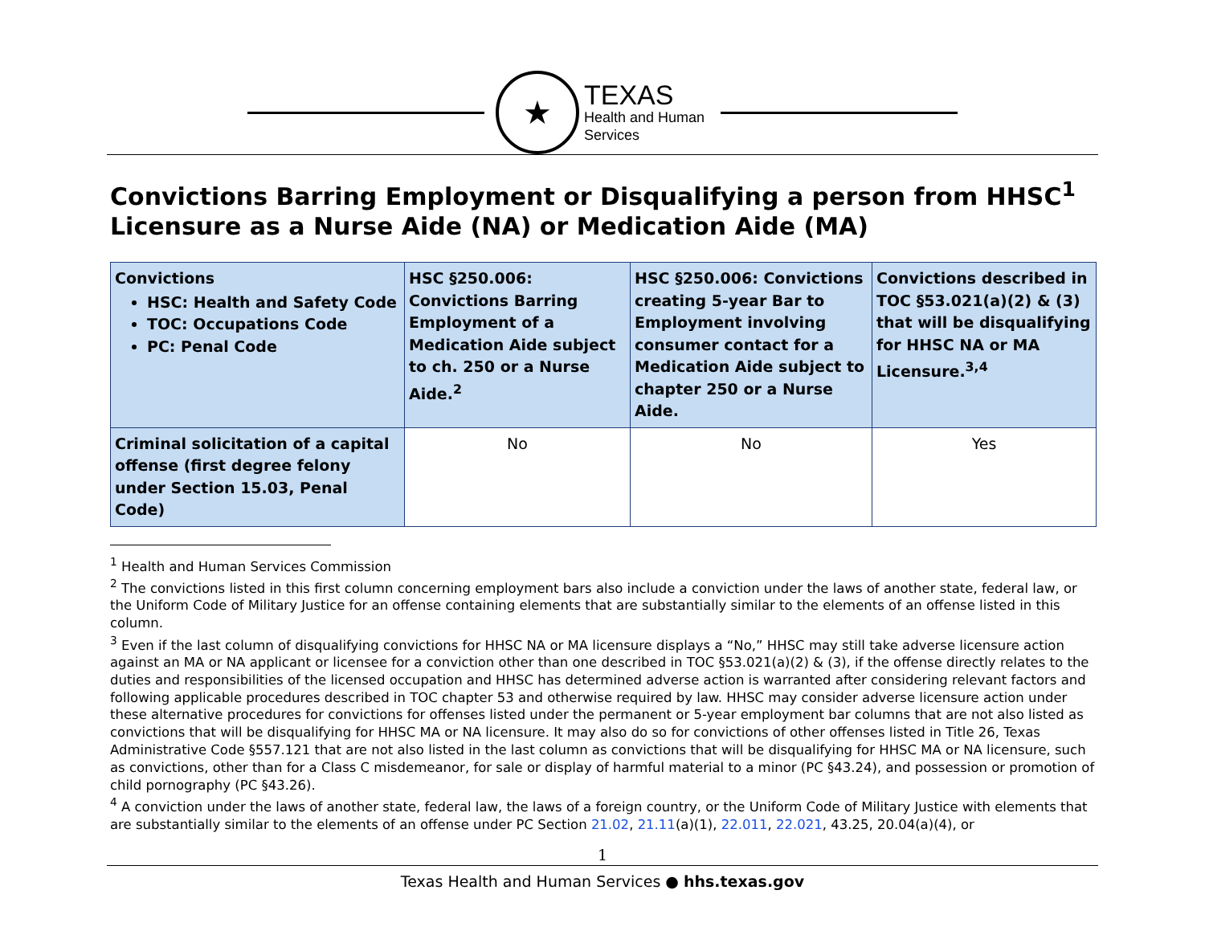★
TEXAS
Health and Human
Services
Convictions Barring Employment or Disqualifying a person from HHSC<sup>1</sup> Licensure as a Nurse Aide (NA) or Medication Aide (MA)
| Convictions HSC: Health and Safety Code TOC: Occupations Code PC: Penal Code | HSC §250.006: Convictions Barring Employment of a Medication Aide subject to ch. 250 or a Nurse Aide.<sup>2</sup> | HSC §250.006: Convictions creating 5-year Bar to Employment involving consumer contact for a Medication Aide subject to chapter 250 or a Nurse Aide. | Convictions described in TOC §53.021(a)(2) & (3) that will be disqualifying for HHSC NA or MA Licensure.<sup>3,4</sup> |
| --- | --- | --- | --- |
| Criminal solicitation of a capital offense (first degree felony under Section 15.03, Penal Code) | No | No | Yes |
<sup>1</sup> Health and Human Services Commission
<sup>2</sup> The convictions listed in this first column concerning employment bars also include a conviction under the laws of another state, federal law, or the Uniform Code of Military Justice for an offense containing elements that are substantially similar to the elements of an offense listed in this column.
<sup>3</sup> Even if the last column of disqualifying convictions for HHSC NA or MA licensure displays a “No,” HHSC may still take adverse licensure action against an MA or NA applicant or licensee for a conviction other than one described in TOC §53.021(a)(2) & (3), if the offense directly relates to the duties and responsibilities of the licensed occupation and HHSC has determined adverse action is warranted after considering relevant factors and following applicable procedures described in TOC chapter 53 and otherwise required by law. HHSC may consider adverse licensure action under these alternative procedures for convictions for offenses listed under the permanent or 5-year employment bar columns that are not also listed as convictions that will be disqualifying for HHSC MA or NA licensure. It may also do so for convictions of other offenses listed in Title 26, Texas Administrative Code §557.121 that are not also listed in the last column as convictions that will be disqualifying for HHSC MA or NA licensure, such as convictions, other than for a Class C misdemeanor, for sale or display of harmful material to a minor (PC §43.24), and possession or promotion of child pornography (PC §43.26).
<sup>4</sup> A conviction under the laws of another state, federal law, the laws of a foreign country, or the Uniform Code of Military Justice with elements that are substantially similar to the elements of an offense under PC Section 21.02, 21.11(a)(1), 22.011, 22.021, 43.25, 20.04(a)(4), or
1
Texas Health and Human Services ● hhs.texas.gov